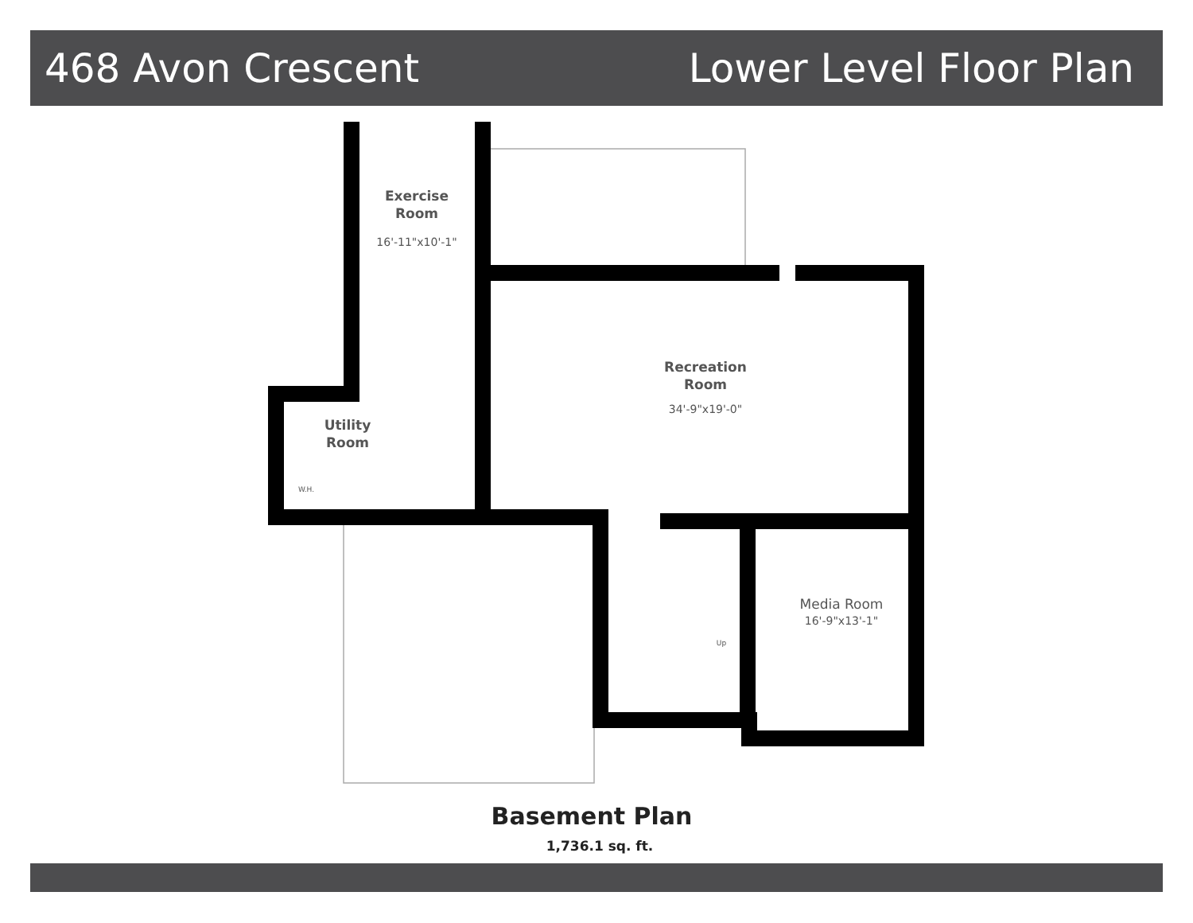468 Avon Crescent Lower Level Floor Plan
Exercise
Room
16'-11"x10'-1"
Recreation
Room
34'-9"x19'-0"
Utility
Room
Media Room
16'-9"x13'-1"
Up
W.H.
Basement Plan
1,736.1 sq. ft.